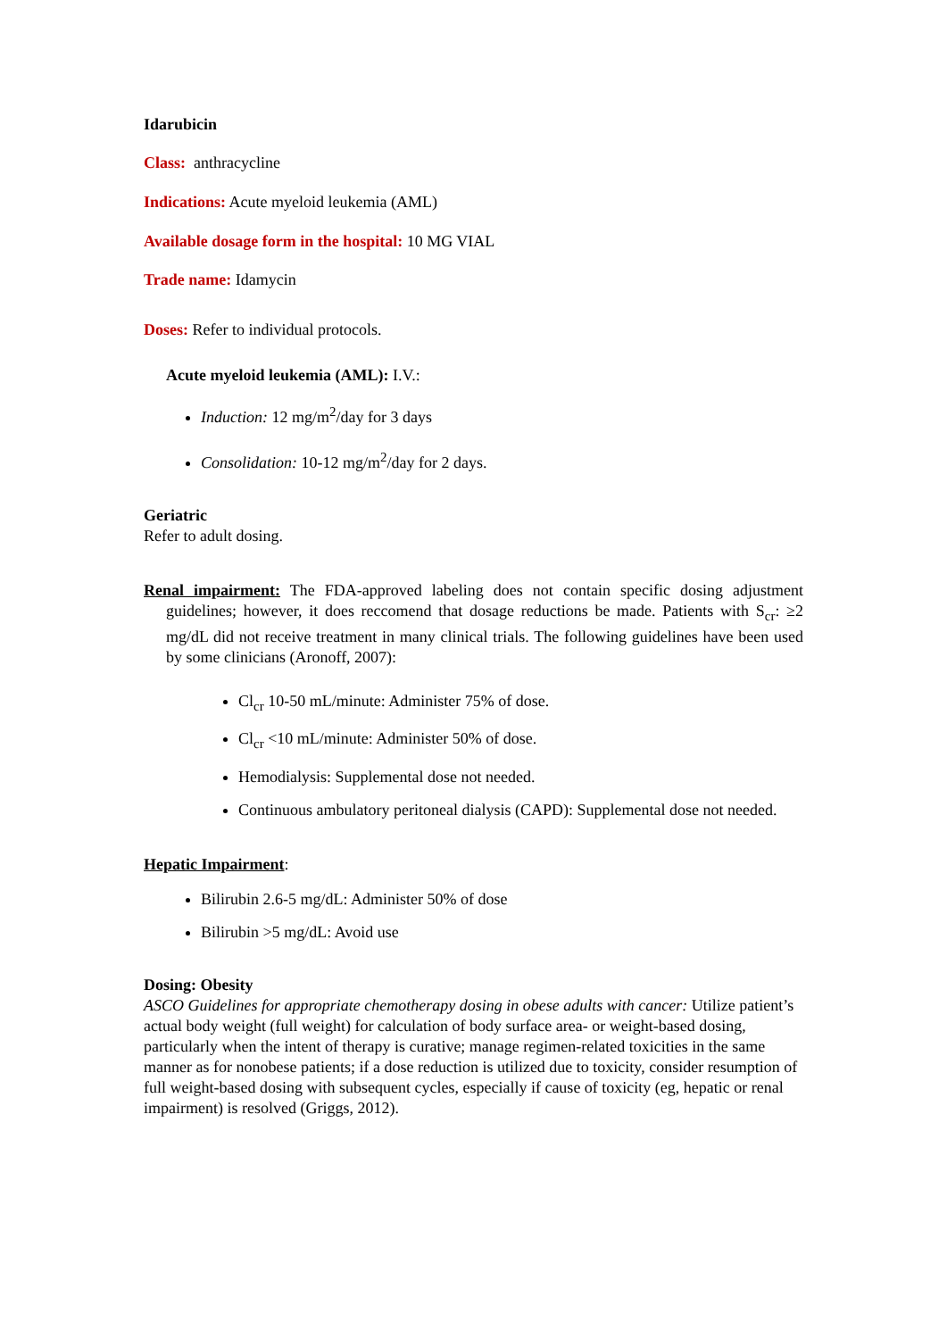Idarubicin
Class: anthracycline
Indications: Acute myeloid leukemia (AML)
Available dosage form in the hospital: 10 MG VIAL
Trade name: Idamycin
Doses: Refer to individual protocols.
Acute myeloid leukemia (AML): I.V.:
Induction: 12 mg/m<sup>2</sup>/day for 3 days
Consolidation: 10-12 mg/m<sup>2</sup>/day for 2 days.
Geriatric
Refer to adult dosing.
Renal impairment: The FDA-approved labeling does not contain specific dosing adjustment guidelines; however, it does reccomend that dosage reductions be made. Patients with S<sub>cr</sub>: ≥2 mg/dL did not receive treatment in many clinical trials. The following guidelines have been used by some clinicians (Aronoff, 2007):
Cl<sub>cr</sub> 10-50 mL/minute: Administer 75% of dose.
Cl<sub>cr</sub> <10 mL/minute: Administer 50% of dose.
Hemodialysis: Supplemental dose not needed.
Continuous ambulatory peritoneal dialysis (CAPD): Supplemental dose not needed.
Hepatic Impairment:
Bilirubin 2.6-5 mg/dL: Administer 50% of dose
Bilirubin >5 mg/dL: Avoid use
Dosing: Obesity
ASCO Guidelines for appropriate chemotherapy dosing in obese adults with cancer: Utilize patient’s actual body weight (full weight) for calculation of body surface area- or weight-based dosing, particularly when the intent of therapy is curative; manage regimen-related toxicities in the same manner as for nonobese patients; if a dose reduction is utilized due to toxicity, consider resumption of full weight-based dosing with subsequent cycles, especially if cause of toxicity (eg, hepatic or renal impairment) is resolved (Griggs, 2012).